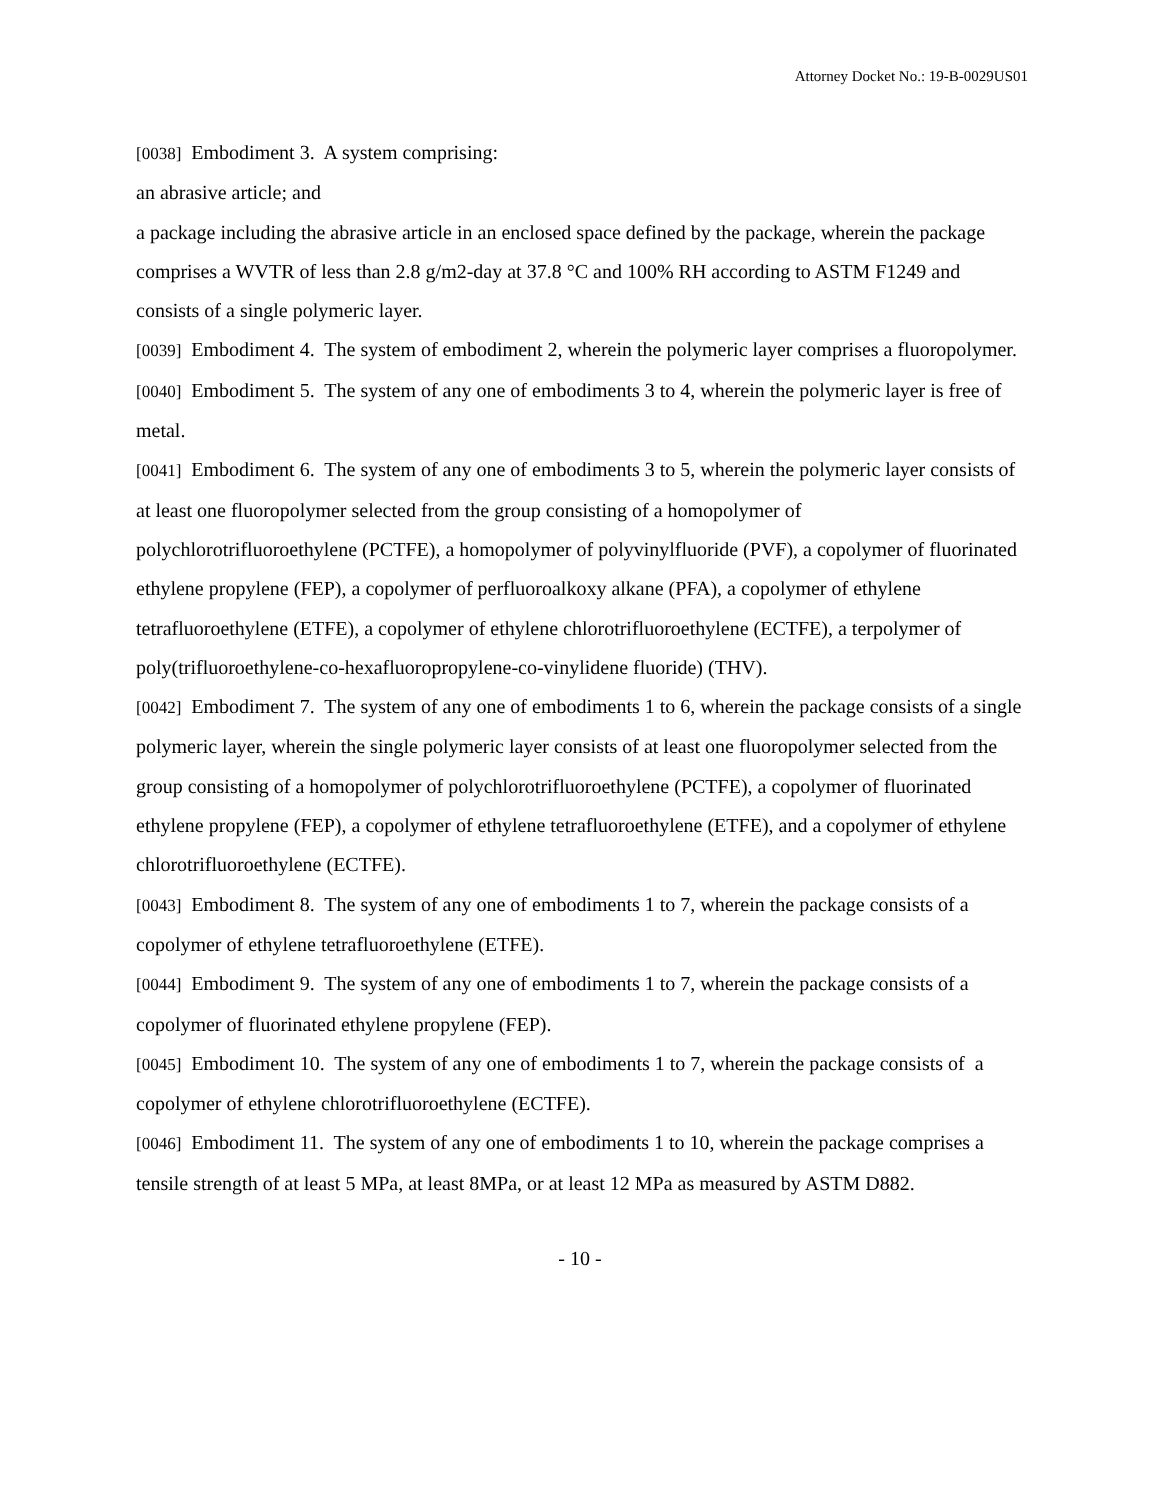Attorney Docket No.: 19-B-0029US01
[0038] Embodiment 3. A system comprising:
an abrasive article; and
a package including the abrasive article in an enclosed space defined by the package, wherein the package comprises a WVTR of less than 2.8 g/m2-day at 37.8 °C and 100% RH according to ASTM F1249 and consists of a single polymeric layer.
[0039] Embodiment 4. The system of embodiment 2, wherein the polymeric layer comprises a fluoropolymer.
[0040] Embodiment 5. The system of any one of embodiments 3 to 4, wherein the polymeric layer is free of metal.
[0041] Embodiment 6. The system of any one of embodiments 3 to 5, wherein the polymeric layer consists of at least one fluoropolymer selected from the group consisting of a homopolymer of polychlorotrifluoroethylene (PCTFE), a homopolymer of polyvinylfluoride (PVF), a copolymer of fluorinated ethylene propylene (FEP), a copolymer of perfluoroalkoxy alkane (PFA), a copolymer of ethylene tetrafluoroethylene (ETFE), a copolymer of ethylene chlorotrifluoroethylene (ECTFE), a terpolymer of poly(trifluoroethylene-co-hexafluoropropylene-co-vinylidene fluoride) (THV).
[0042] Embodiment 7. The system of any one of embodiments 1 to 6, wherein the package consists of a single polymeric layer, wherein the single polymeric layer consists of at least one fluoropolymer selected from the group consisting of a homopolymer of polychlorotrifluoroethylene (PCTFE), a copolymer of fluorinated ethylene propylene (FEP), a copolymer of ethylene tetrafluoroethylene (ETFE), and a copolymer of ethylene chlorotrifluoroethylene (ECTFE).
[0043] Embodiment 8. The system of any one of embodiments 1 to 7, wherein the package consists of a copolymer of ethylene tetrafluoroethylene (ETFE).
[0044] Embodiment 9. The system of any one of embodiments 1 to 7, wherein the package consists of a copolymer of fluorinated ethylene propylene (FEP).
[0045] Embodiment 10. The system of any one of embodiments 1 to 7, wherein the package consists of a copolymer of ethylene chlorotrifluoroethylene (ECTFE).
[0046] Embodiment 11. The system of any one of embodiments 1 to 10, wherein the package comprises a tensile strength of at least 5 MPa, at least 8MPa, or at least 12 MPa as measured by ASTM D882.
- 10 -